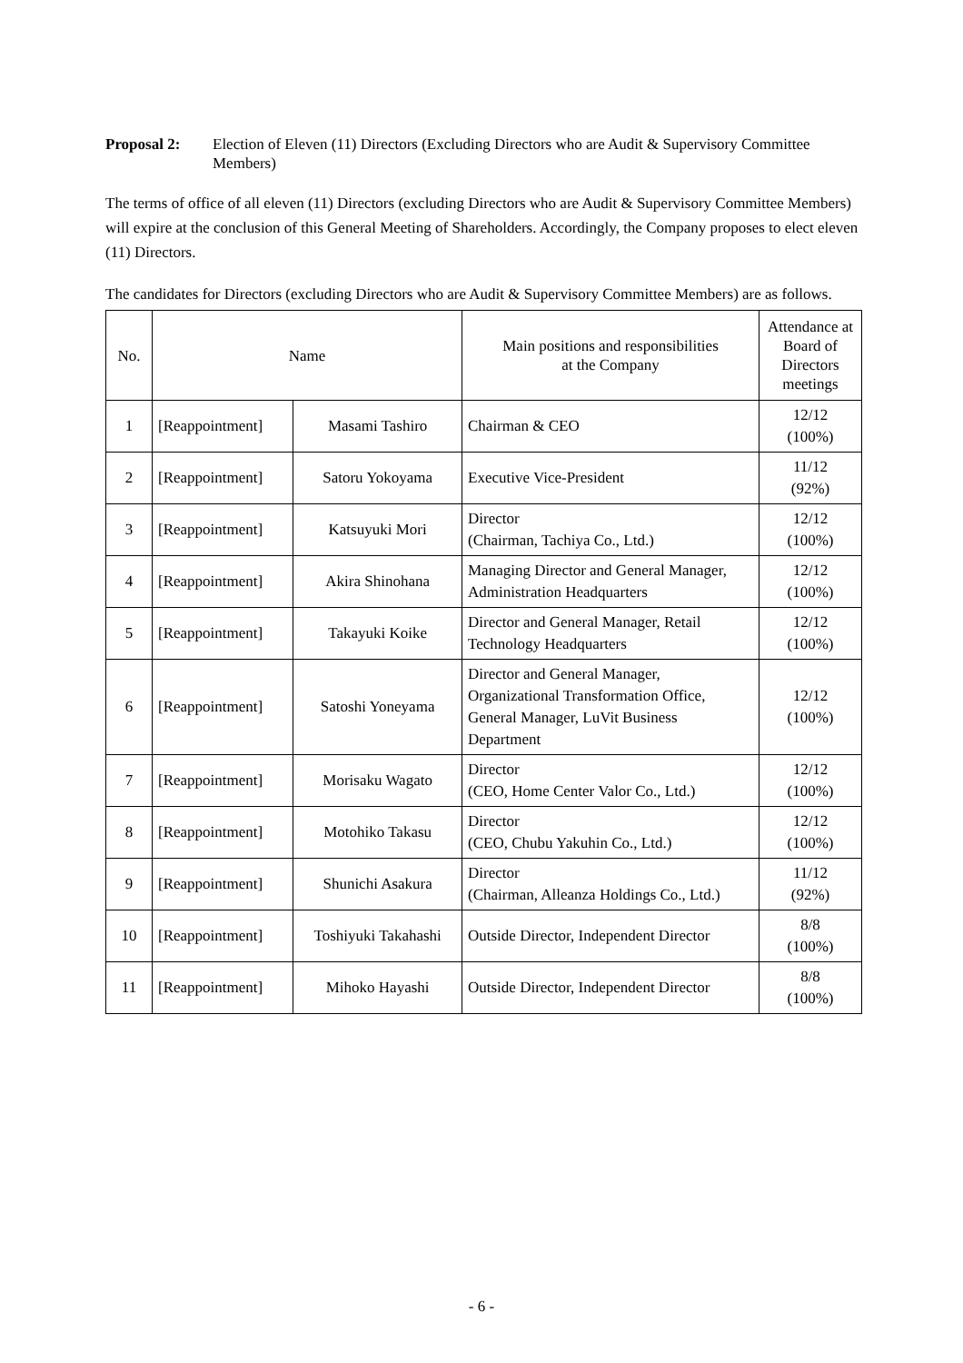Proposal 2: Election of Eleven (11) Directors (Excluding Directors who are Audit & Supervisory Committee Members)
The terms of office of all eleven (11) Directors (excluding Directors who are Audit & Supervisory Committee Members) will expire at the conclusion of this General Meeting of Shareholders. Accordingly, the Company proposes to elect eleven (11) Directors.
The candidates for Directors (excluding Directors who are Audit & Supervisory Committee Members) are as follows.
| No. | Name | | Main positions and responsibilities at the Company | Attendance at Board of Directors meetings |
| --- | --- | --- | --- | --- |
| 1 | [Reappointment] | Masami Tashiro | Chairman & CEO | 12/12 (100%) |
| 2 | [Reappointment] | Satoru Yokoyama | Executive Vice-President | 11/12 (92%) |
| 3 | [Reappointment] | Katsuyuki Mori | Director (Chairman, Tachiya Co., Ltd.) | 12/12 (100%) |
| 4 | [Reappointment] | Akira Shinohana | Managing Director and General Manager, Administration Headquarters | 12/12 (100%) |
| 5 | [Reappointment] | Takayuki Koike | Director and General Manager, Retail Technology Headquarters | 12/12 (100%) |
| 6 | [Reappointment] | Satoshi Yoneyama | Director and General Manager, Organizational Transformation Office, General Manager, LuVit Business Department | 12/12 (100%) |
| 7 | [Reappointment] | Morisaku Wagato | Director (CEO, Home Center Valor Co., Ltd.) | 12/12 (100%) |
| 8 | [Reappointment] | Motohiko Takasu | Director (CEO, Chubu Yakuhin Co., Ltd.) | 12/12 (100%) |
| 9 | [Reappointment] | Shunichi Asakura | Director (Chairman, Alleanza Holdings Co., Ltd.) | 11/12 (92%) |
| 10 | [Reappointment] | Toshiyuki Takahashi | Outside Director, Independent Director | 8/8 (100%) |
| 11 | [Reappointment] | Mihoko Hayashi | Outside Director, Independent Director | 8/8 (100%) |
- 6 -